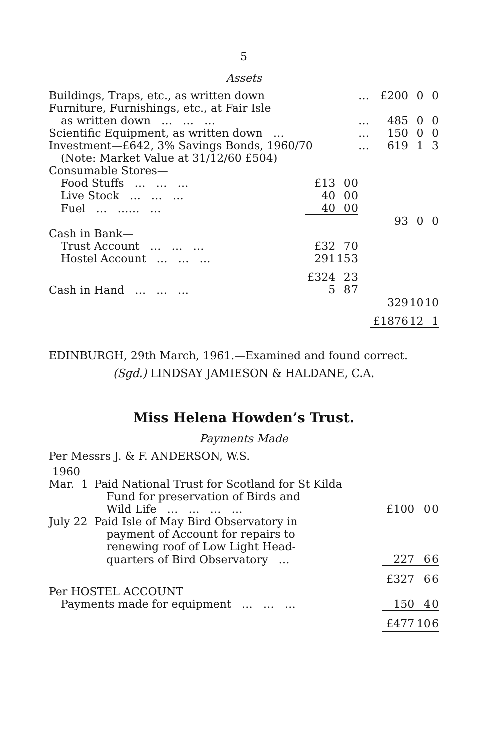5
Assets
| Buildings, Traps, etc., as written down | | | | … | £200 | 0 | 0 |
| Furniture, Furnishings, etc., at Fair Isle | | | | | | | |
| as written down … … … | | | | … | 485 | 0 | 0 |
| Scientific Equipment, as written down … | | | | … | 150 | 0 | 0 |
| Investment—£642, 3% Savings Bonds, 1960/70 | | | | … | 619 | 1 | 3 |
| (Note: Market Value at 31/12/60 £504) | | | | | | | |
| Consumable Stores— | | | | | | | |
| Food Stuffs … … … | £13 | 0 | 0 | | | | |
| Live Stock … … … | 40 | 0 | 0 | | | | |
| Fuel … …… … | 40 | 0 | 0 | | | | |
| | | | | | 93 | 0 | 0 |
| Cash in Bank— | | | | | | | |
| Trust Account … … … | £32 | 7 | 0 | | | | |
| Hostel Account … … … | 291 | 15 | 3 | | | | |
| | £324 | 2 | 3 | | | | |
| Cash in Hand … … … | 5 | 8 | 7 | | | | |
| | | | | | 329 | 10 | 10 |
| | | | | | £1876 | 12 | 1 |
EDINBURGH, 29th March, 1961.—Examined and found correct.
(Sgd.) LINDSAY JAMIESON & HALDANE, C.A.
Miss Helena Howden’s Trust.
Payments Made
Per Messrs J. & F. ANDERSON, W.S.
| 1960 | | | | |
| Mar. 1 | Paid National Trust for Scotland for St Kilda | | | |
| | Fund for preservation of Birds and | | | |
| | Wild Life … … … … | £100 | 0 | 0 |
| July 22 | Paid Isle of May Bird Observatory in | | | |
| | payment of Account for repairs to | | | |
| | renewing roof of Low Light Head- | | | |
| | quarters of Bird Observatory … | 227 | 6 | 6 |
| | | £327 | 6 | 6 |
| Per HOSTEL ACCOUNT | | | | |
| Payments made for equipment … … … | | 150 | 4 | 0 |
| | | £477 | 10 | 6 |